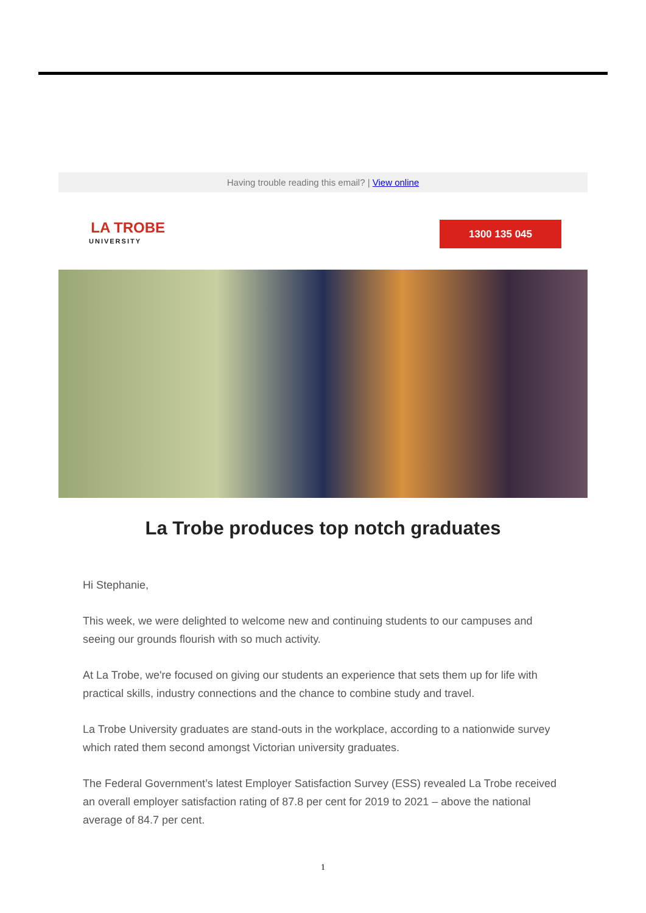Having trouble reading this email? | View online
LA TROBE
UNIVERSITY
1300 135 045
La Trobe produces top notch graduates
Hi Stephanie,
This week, we were delighted to welcome new and continuing students to our campuses and seeing our grounds flourish with so much activity.
At La Trobe, we're focused on giving our students an experience that sets them up for life with practical skills, industry connections and the chance to combine study and travel.
La Trobe University graduates are stand-outs in the workplace, according to a nationwide survey which rated them second amongst Victorian university graduates.
The Federal Government’s latest Employer Satisfaction Survey (ESS) revealed La Trobe received an overall employer satisfaction rating of 87.8 per cent for 2019 to 2021 – above the national average of 84.7 per cent.
1